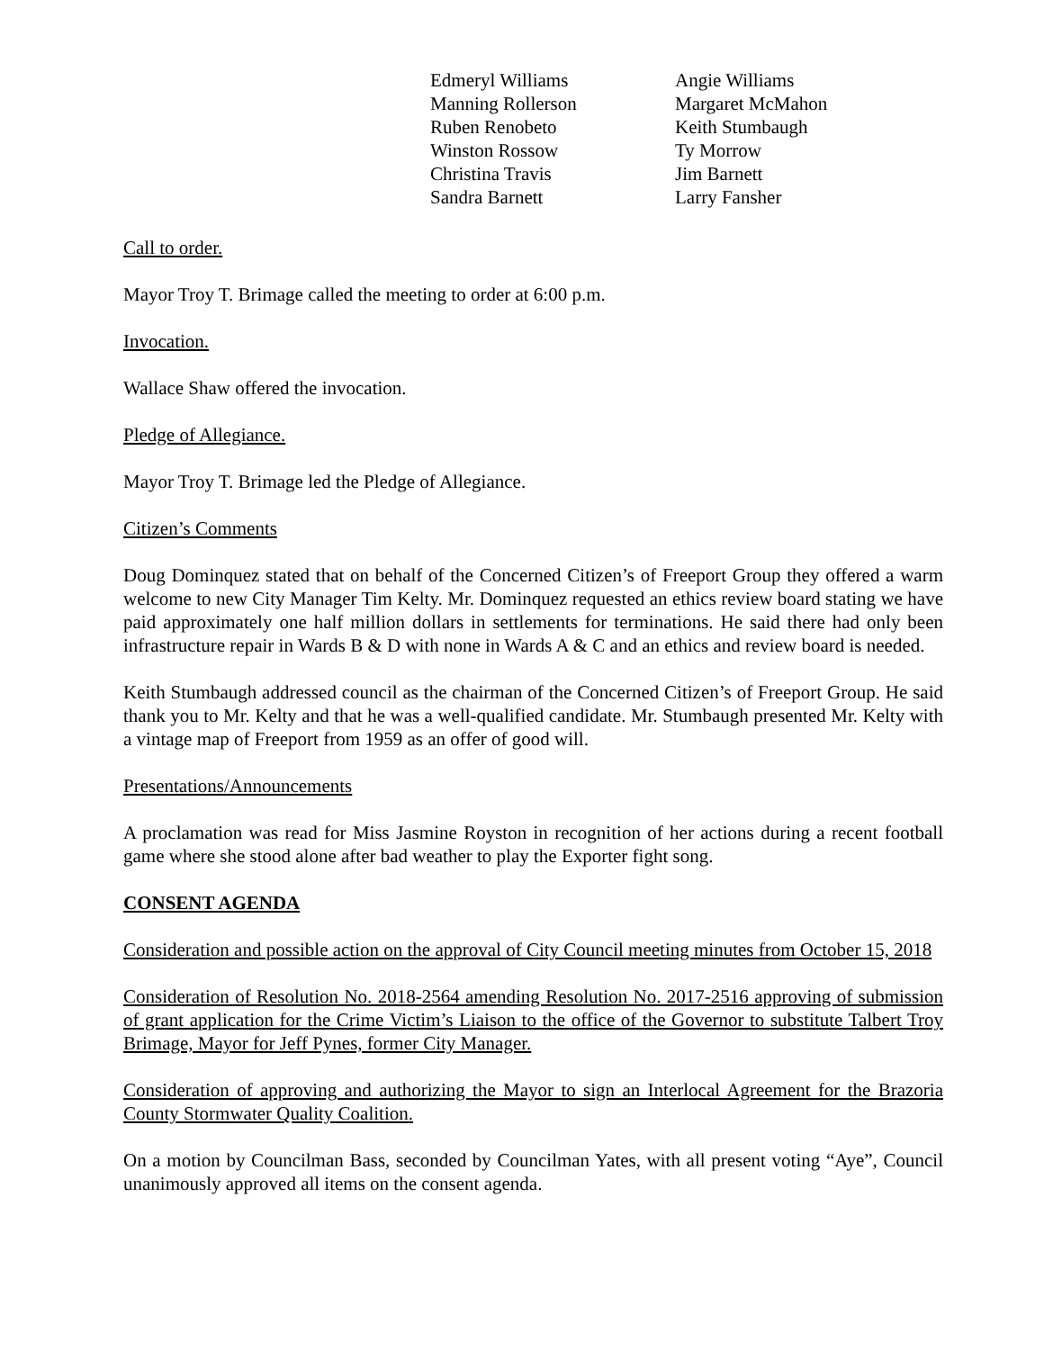Edmeryl Williams
Manning Rollerson
Ruben Renobeto
Winston Rossow
Christina Travis
Sandra Barnett
Angie Williams
Margaret McMahon
Keith Stumbaugh
Ty Morrow
Jim Barnett
Larry Fansher
Call to order.
Mayor Troy T. Brimage called the meeting to order at 6:00 p.m.
Invocation.
Wallace Shaw offered the invocation.
Pledge of Allegiance.
Mayor Troy T. Brimage led the Pledge of Allegiance.
Citizen’s Comments
Doug Dominquez stated that on behalf of the Concerned Citizen’s of Freeport Group they offered a warm welcome to new City Manager Tim Kelty. Mr. Dominquez requested an ethics review board stating we have paid approximately one half million dollars in settlements for terminations. He said there had only been infrastructure repair in Wards B & D with none in Wards A & C and an ethics and review board is needed.
Keith Stumbaugh addressed council as the chairman of the Concerned Citizen’s of Freeport Group. He said thank you to Mr. Kelty and that he was a well-qualified candidate. Mr. Stumbaugh presented Mr. Kelty with a vintage map of Freeport from 1959 as an offer of good will.
Presentations/Announcements
A proclamation was read for Miss Jasmine Royston in recognition of her actions during a recent football game where she stood alone after bad weather to play the Exporter fight song.
CONSENT AGENDA
Consideration and possible action on the approval of City Council meeting minutes from October 15, 2018
Consideration of Resolution No. 2018-2564 amending Resolution No. 2017-2516 approving of submission of grant application for the Crime Victim’s Liaison to the office of the Governor to substitute Talbert Troy Brimage, Mayor for Jeff Pynes, former City Manager.
Consideration of approving and authorizing the Mayor to sign an Interlocal Agreement for the Brazoria County Stormwater Quality Coalition.
On a motion by Councilman Bass, seconded by Councilman Yates, with all present voting “Aye”, Council unanimously approved all items on the consent agenda.